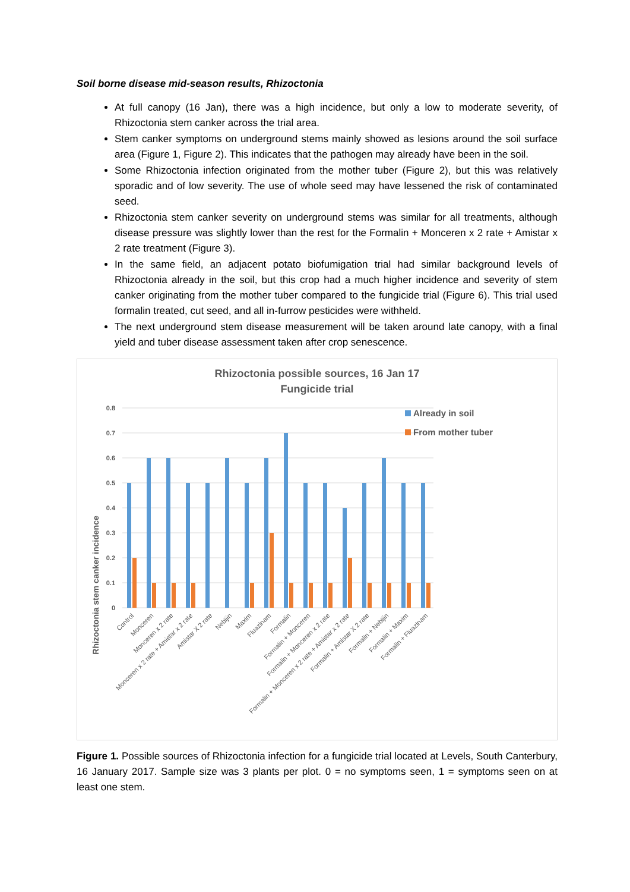Soil borne disease mid-season results, Rhizoctonia
At full canopy (16 Jan), there was a high incidence, but only a low to moderate severity, of Rhizoctonia stem canker across the trial area.
Stem canker symptoms on underground stems mainly showed as lesions around the soil surface area (Figure 1, Figure 2). This indicates that the pathogen may already have been in the soil.
Some Rhizoctonia infection originated from the mother tuber (Figure 2), but this was relatively sporadic and of low severity. The use of whole seed may have lessened the risk of contaminated seed.
Rhizoctonia stem canker severity on underground stems was similar for all treatments, although disease pressure was slightly lower than the rest for the Formalin + Monceren x 2 rate + Amistar x 2 rate treatment (Figure 3).
In the same field, an adjacent potato biofumigation trial had similar background levels of Rhizoctonia already in the soil, but this crop had a much higher incidence and severity of stem canker originating from the mother tuber compared to the fungicide trial (Figure 6). This trial used formalin treated, cut seed, and all in-furrow pesticides were withheld.
The next underground stem disease measurement will be taken around late canopy, with a final yield and tuber disease assessment taken after crop senescence.
Rhizoctonia possible sources, 16 Jan 17
Fungicide trial
Rhizoctonia stem canker incidence
0.8
0.7
0.6
0.5
0.4
0.3
0.2
0.1
0
Control
Monceren
Monceren x 2 rate
Monceren x 2 rate + Amistar x 2 rate
Amistar X 2 rate
Nebijin
Maxim
Fluazinam
Formalin
Formalin + Monceren
Formalin + Monceren x 2 rate
Formalin + Monceren x 2 rate + Amistar x 2 rate
Formalin + Amistar X 2 rate
Formalin + Nebijin
Formalin + Maxim
Formalin + Fluazinam
Already in soil
From mother tuber
Figure 1. Possible sources of Rhizoctonia infection for a fungicide trial located at Levels, South Canterbury, 16 January 2017. Sample size was 3 plants per plot. 0 = no symptoms seen, 1 = symptoms seen on at least one stem.